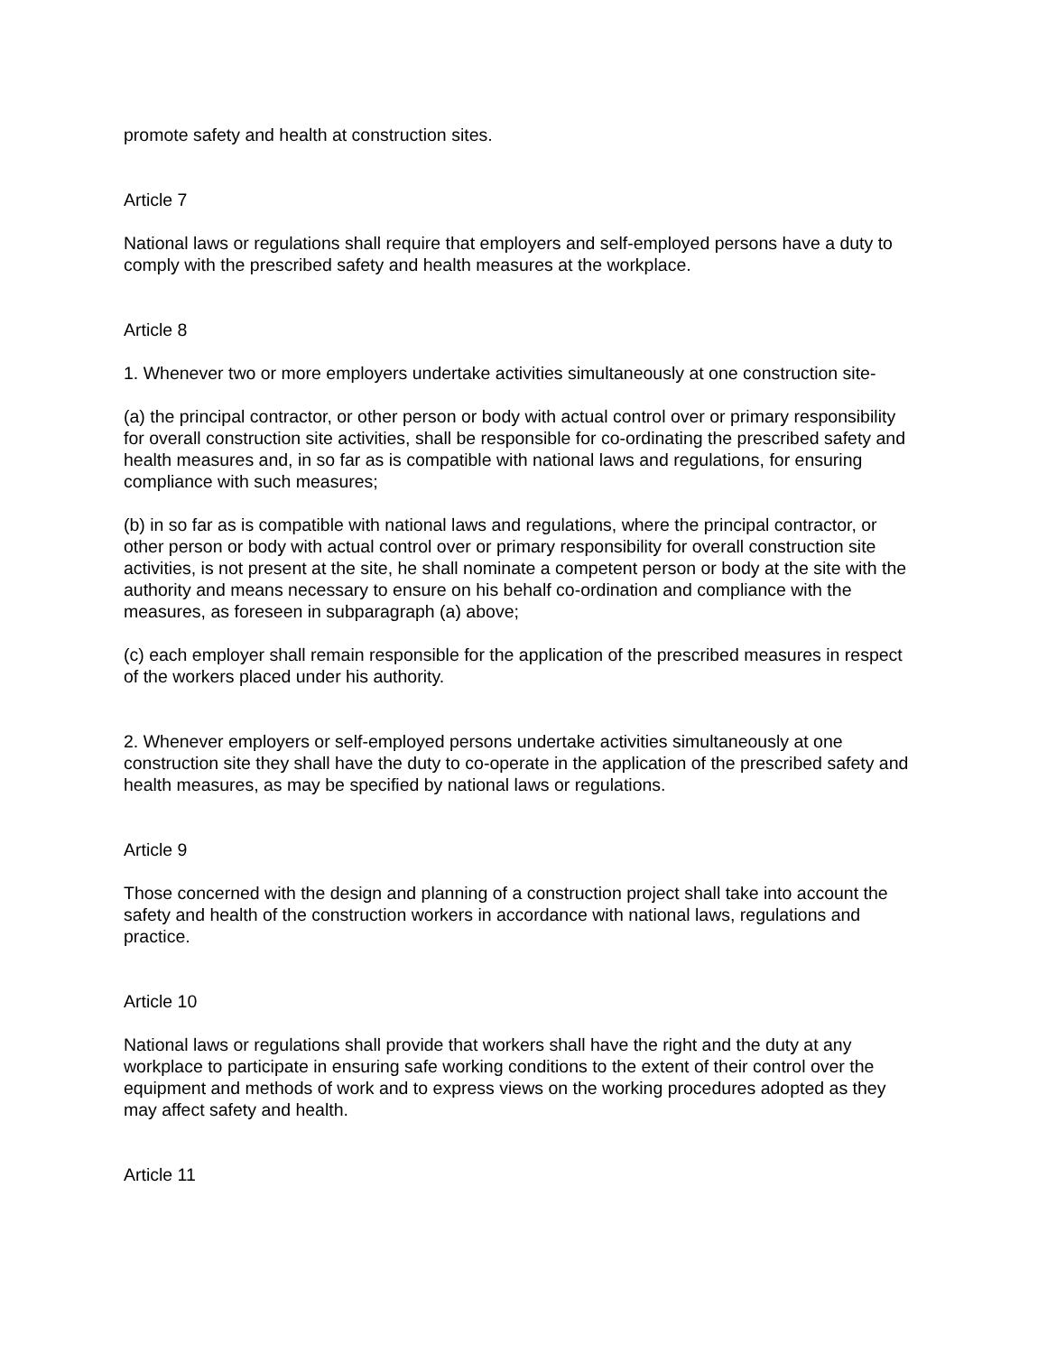promote safety and health at construction sites.
Article 7
National laws or regulations shall require that employers and self-employed persons have a duty to comply with the prescribed safety and health measures at the workplace.
Article 8
1. Whenever two or more employers undertake activities simultaneously at one construction site-
(a) the principal contractor, or other person or body with actual control over or primary responsibility for overall construction site activities, shall be responsible for co-ordinating the prescribed safety and health measures and, in so far as is compatible with national laws and regulations, for ensuring compliance with such measures;
(b) in so far as is compatible with national laws and regulations, where the principal contractor, or other person or body with actual control over or primary responsibility for overall construction site activities, is not present at the site, he shall nominate a competent person or body at the site with the authority and means necessary to ensure on his behalf co-ordination and compliance with the measures, as foreseen in subparagraph (a) above;
(c) each employer shall remain responsible for the application of the prescribed measures in respect of the workers placed under his authority.
2. Whenever employers or self-employed persons undertake activities simultaneously at one construction site they shall have the duty to co-operate in the application of the prescribed safety and health measures, as may be specified by national laws or regulations.
Article 9
Those concerned with the design and planning of a construction project shall take into account the safety and health of the construction workers in accordance with national laws, regulations and practice.
Article 10
National laws or regulations shall provide that workers shall have the right and the duty at any workplace to participate in ensuring safe working conditions to the extent of their control over the equipment and methods of work and to express views on the working procedures adopted as they may affect safety and health.
Article 11